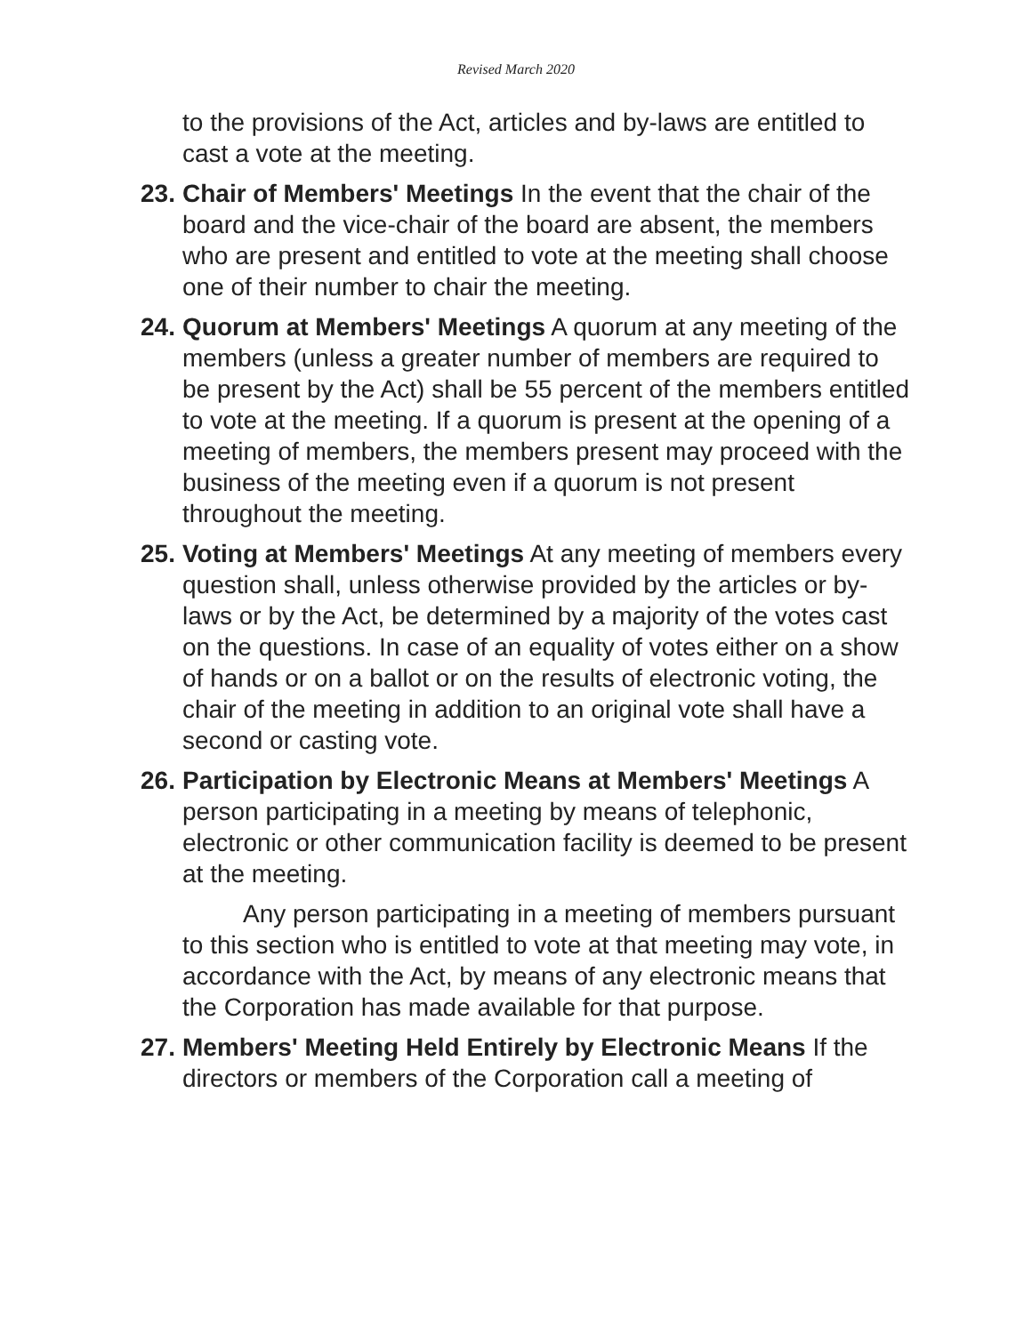Revised March 2020
to the provisions of the Act, articles and by-laws are entitled to cast a vote at the meeting.
23.
Chair of Members' Meetings In the event that the chair of the board and the vice-chair of the board are absent, the members who are present and entitled to vote at the meeting shall choose one of their number to chair the meeting.
24.
Quorum at Members' Meetings A quorum at any meeting of the members (unless a greater number of members are required to be present by the Act) shall be 55 percent of the members entitled to vote at the meeting. If a quorum is present at the opening of a meeting of members, the members present may proceed with the business of the meeting even if a quorum is not present throughout the meeting.
25.
Voting at Members' Meetings At any meeting of members every question shall, unless otherwise provided by the articles or by-laws or by the Act, be determined by a majority of the votes cast on the questions. In case of an equality of votes either on a show of hands or on a ballot or on the results of electronic voting, the chair of the meeting in addition to an original vote shall have a second or casting vote.
26.
Participation by Electronic Means at Members' Meetings A person participating in a meeting by means of telephonic, electronic or other communication facility is deemed to be present at the meeting.
Any person participating in a meeting of members pursuant to this section who is entitled to vote at that meeting may vote, in accordance with the Act, by means of any electronic means that the Corporation has made available for that purpose.
27.
Members' Meeting Held Entirely by Electronic Means If the directors or members of the Corporation call a meeting of